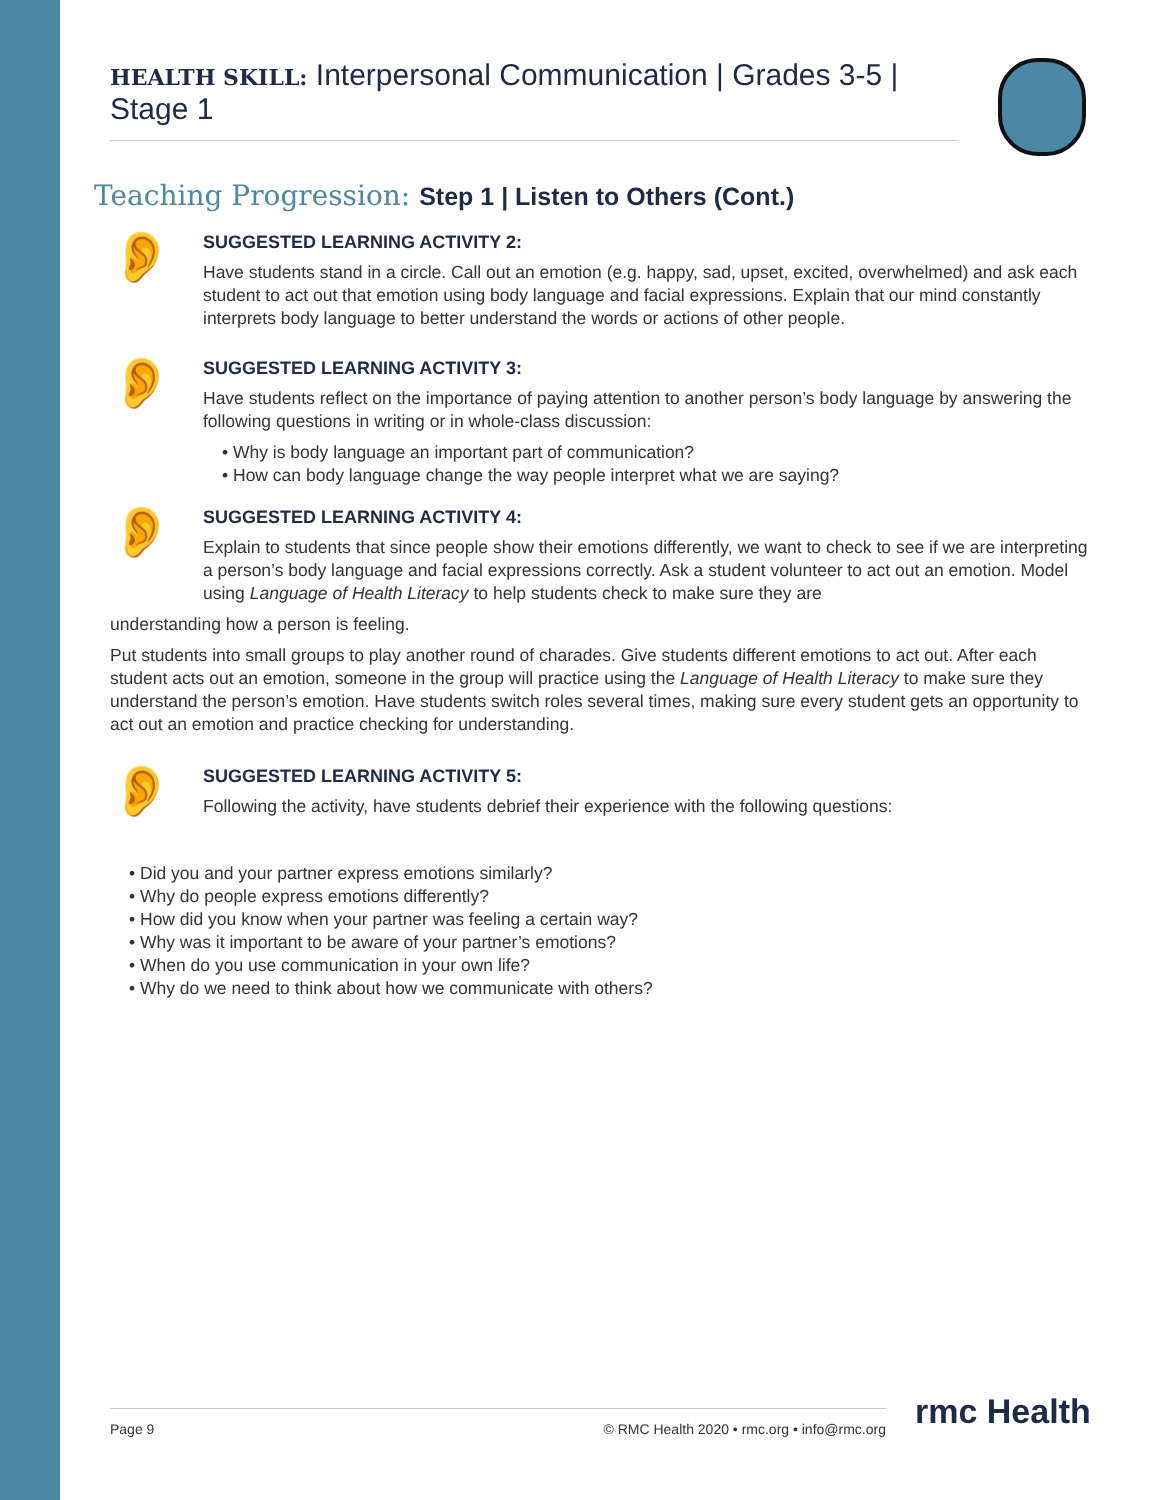HEALTH SKILL: Interpersonal Communication | Grades 3-5 | Stage 1
Teaching Progression: Step 1 | Listen to Others (Cont.)
👂
SUGGESTED LEARNING ACTIVITY 2:
Have students stand in a circle. Call out an emotion (e.g. happy, sad, upset, excited, overwhelmed) and ask each student to act out that emotion using body language and facial expressions. Explain that our mind constantly interprets body language to better understand the words or actions of other people.
👂
SUGGESTED LEARNING ACTIVITY 3:
Have students reflect on the importance of paying attention to another person’s body language by answering the following questions in writing or in whole-class discussion:
Why is body language an important part of communication?
How can body language change the way people interpret what we are saying?
👂
SUGGESTED LEARNING ACTIVITY 4:
Explain to students that since people show their emotions differently, we want to check to see if we are interpreting a person’s body language and facial expressions correctly. Ask a student volunteer to act out an emotion. Model using Language of Health Literacy to help students check to make sure they are
understanding how a person is feeling.
Put students into small groups to play another round of charades. Give students different emotions to act out. After each student acts out an emotion, someone in the group will practice using the Language of Health Literacy to make sure they understand the person’s emotion. Have students switch roles several times, making sure every student gets an opportunity to act out an emotion and practice checking for understanding.
👂
SUGGESTED LEARNING ACTIVITY 5:
Following the activity, have students debrief their experience with the following questions:
Did you and your partner express emotions similarly?
Why do people express emotions differently?
How did you know when your partner was feeling a certain way?
Why was it important to be aware of your partner’s emotions?
When do you use communication in your own life?
Why do we need to think about how we communicate with others?
Page 9 © RMC Health 2020 • rmc.org • info@rmc.org rmc Health